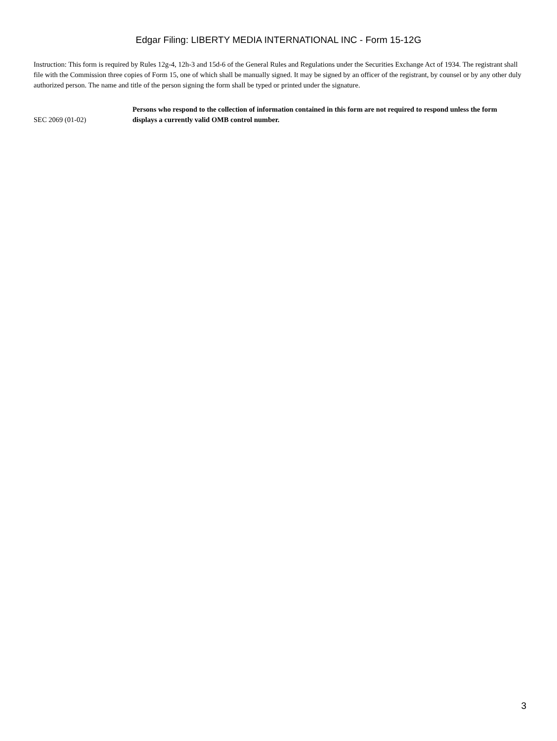Edgar Filing: LIBERTY MEDIA INTERNATIONAL INC - Form 15-12G
Instruction: This form is required by Rules 12g-4, 12h-3 and 15d-6 of the General Rules and Regulations under the Securities Exchange Act of 1934. The registrant shall file with the Commission three copies of Form 15, one of which shall be manually signed. It may be signed by an officer of the registrant, by counsel or by any other duly authorized person. The name and title of the person signing the form shall be typed or printed under the signature.
SEC 2069 (01-02)
Persons who respond to the collection of information contained in this form are not required to respond unless the form displays a currently valid OMB control number.
3